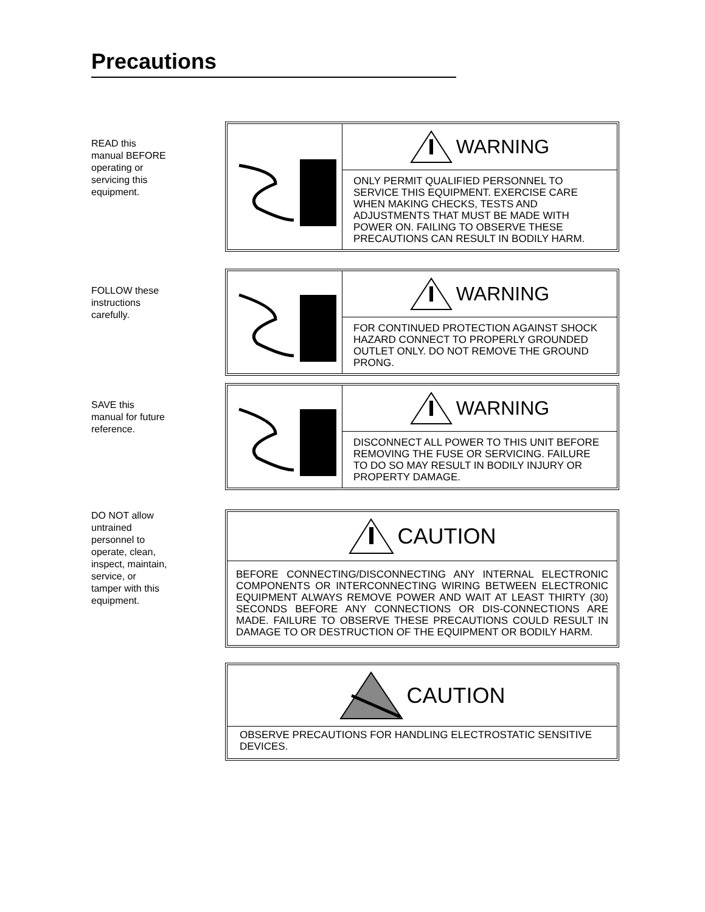Precautions
READ this
manual BEFORE
operating or
servicing this
equipment.
WARNING
ONLY PERMIT QUALIFIED PERSONNEL TO SERVICE THIS EQUIPMENT. EXERCISE CARE WHEN MAKING CHECKS, TESTS AND ADJUSTMENTS THAT MUST BE MADE WITH POWER ON. FAILING TO OBSERVE THESE PRECAUTIONS CAN RESULT IN BODILY HARM.
FOLLOW these
instructions
carefully.
WARNING
FOR CONTINUED PROTECTION AGAINST SHOCK HAZARD CONNECT TO PROPERLY GROUNDED OUTLET ONLY. DO NOT REMOVE THE GROUND PRONG.
SAVE this
manual for future
reference.
WARNING
DISCONNECT ALL POWER TO THIS UNIT BEFORE REMOVING THE FUSE OR SERVICING. FAILURE TO DO SO MAY RESULT IN BODILY INJURY OR PROPERTY DAMAGE.
DO NOT allow
untrained
personnel to
operate, clean,
inspect, maintain,
service, or
tamper with this
equipment.
CAUTION
BEFORE CONNECTING/DISCONNECTING ANY INTERNAL ELECTRONIC COMPONENTS OR INTERCONNECTING WIRING BETWEEN ELECTRONIC EQUIPMENT ALWAYS REMOVE POWER AND WAIT AT LEAST THIRTY (30) SECONDS BEFORE ANY CONNECTIONS OR DIS-CONNECTIONS ARE MADE. FAILURE TO OBSERVE THESE PRECAUTIONS COULD RESULT IN DAMAGE TO OR DESTRUCTION OF THE EQUIPMENT OR BODILY HARM.
CAUTION
OBSERVE PRECAUTIONS FOR HANDLING ELECTROSTATIC SENSITIVE DEVICES.